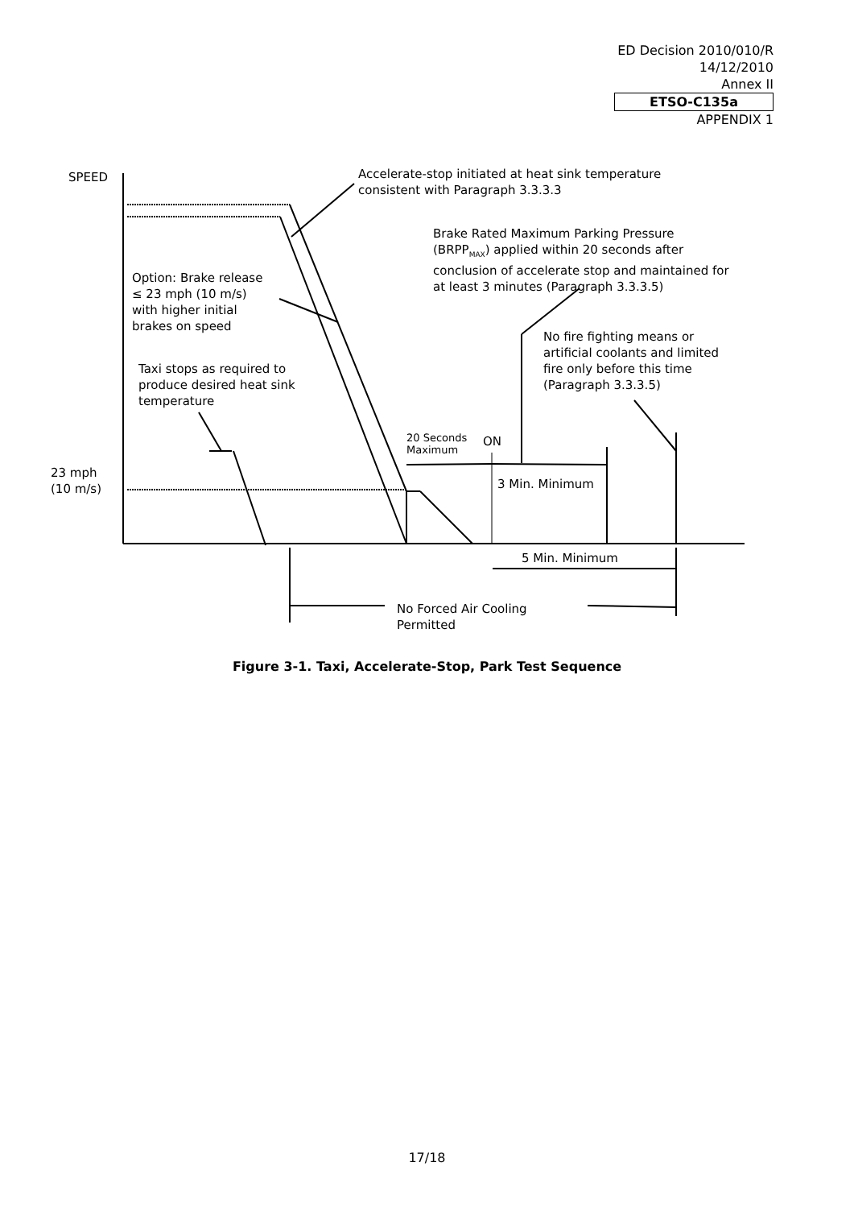ED Decision 2010/010/R
14/12/2010
Annex II
ETSO-C135a
APPENDIX 1
SPEED
Accelerate-stop initiated at heat sink temperature
consistent with Paragraph 3.3.3.3
Brake Rated Maximum Parking Pressure
(BRPP<sub>MAX</sub>) applied within 20 seconds after
conclusion of accelerate stop and maintained for
at least 3 minutes (Paragraph 3.3.3.5)
Option: Brake release
≤ 23 mph (10 m/s)
with higher initial
brakes on speed
No fire fighting means or
artificial coolants and limited
fire only before this time
(Paragraph 3.3.3.5)
Taxi stops as required to
produce desired heat sink
temperature
20 Seconds
Maximum
ON
23 mph
(10 m/s)
3 Min. Minimum
5 Min. Minimum
No Forced Air Cooling
Permitted
Figure 3-1. Taxi, Accelerate-Stop, Park Test Sequence
17/18